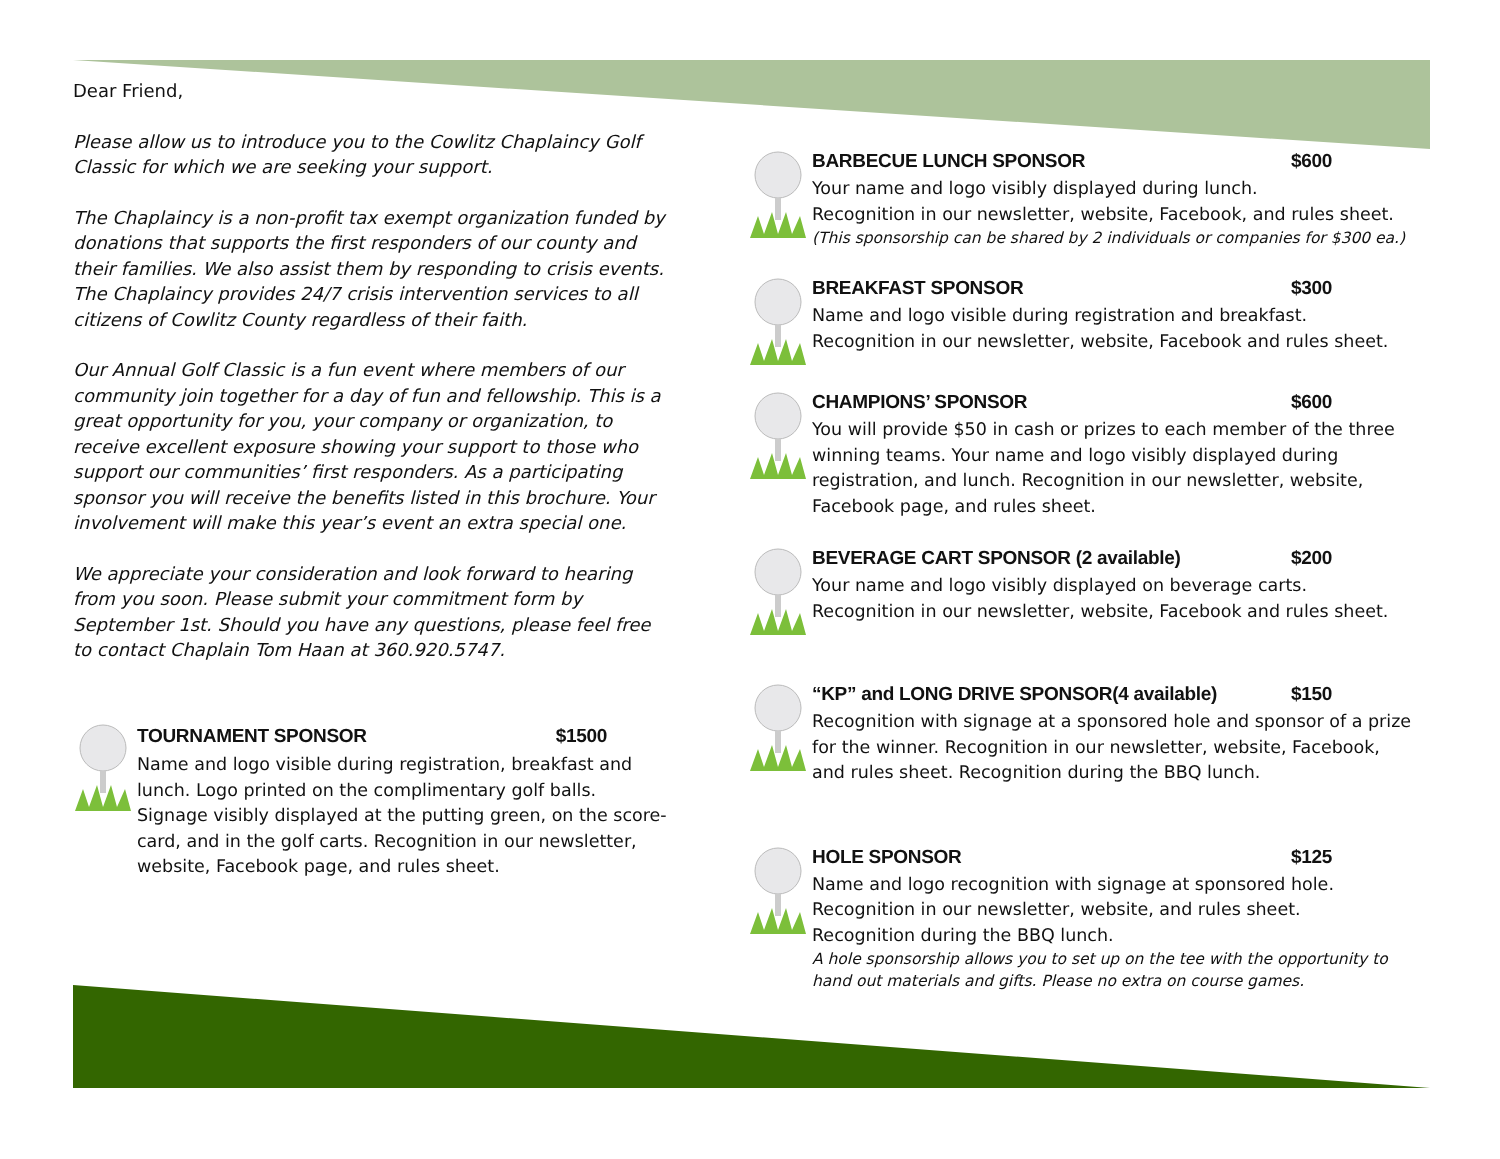Dear Friend,
Please allow us to introduce you to the Cowlitz Chaplaincy Golf Classic for which we are seeking your support.
The Chaplaincy is a non-profit tax exempt organization funded by donations that supports the first responders of our county and their families. We also assist them by responding to crisis events. The Chaplaincy provides 24/7 crisis intervention services to all citizens of Cowlitz County regardless of their faith.
Our Annual Golf Classic is a fun event where members of our community join together for a day of fun and fellowship. This is a great opportunity for you, your company or organization, to receive excellent exposure showing your support to those who support our communities’ first responders. As a participating sponsor you will receive the benefits listed in this brochure. Your involvement will make this year’s event an extra special one.
We appreciate your consideration and look forward to hearing from you soon. Please submit your commitment form by September 1st. Should you have any questions, please feel free to contact Chaplain Tom Haan at 360.920.5747.
TOURNAMENT SPONSOR $1500
Name and logo visible during registration, breakfast and lunch. Logo printed on the complimentary golf balls. Signage visibly displayed at the putting green, on the score-card, and in the golf carts. Recognition in our newsletter, website, Facebook page, and rules sheet.
BARBECUE LUNCH SPONSOR $600
Your name and logo visibly displayed during lunch.
Recognition in our newsletter, website, Facebook, and rules sheet.
(This sponsorship can be shared by 2 individuals or companies for $300 ea.)
BREAKFAST SPONSOR $300
Name and logo visible during registration and breakfast.
Recognition in our newsletter, website, Facebook and rules sheet.
CHAMPIONS’ SPONSOR $600
You will provide $50 in cash or prizes to each member of the three winning teams. Your name and logo visibly displayed during registration, and lunch. Recognition in our newsletter, website, Facebook page, and rules sheet.
BEVERAGE CART SPONSOR (2 available) $200
Your name and logo visibly displayed on beverage carts.
Recognition in our newsletter, website, Facebook and rules sheet.
“KP” and LONG DRIVE SPONSOR(4 available) $150
Recognition with signage at a sponsored hole and sponsor of a prize for the winner. Recognition in our newsletter, website, Facebook, and rules sheet. Recognition during the BBQ lunch.
HOLE SPONSOR $125
Name and logo recognition with signage at sponsored hole.
Recognition in our newsletter, website, and rules sheet.
Recognition during the BBQ lunch.
A hole sponsorship allows you to set up on the tee with the opportunity to hand out materials and gifts. Please no extra on course games.